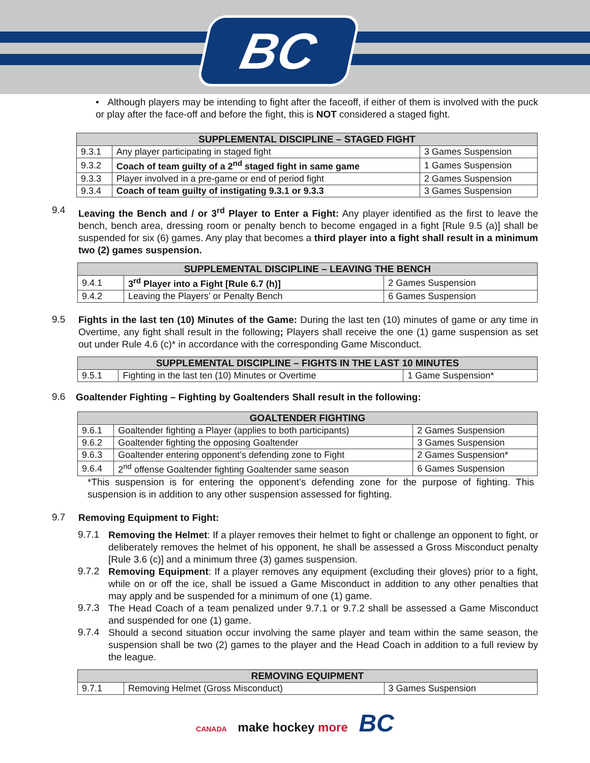BC
• Although players may be intending to fight after the faceoff, if either of them is involved with the puck or play after the face-off and before the fight, this is NOT considered a staged fight.
| SUPPLEMENTAL DISCIPLINE – STAGED FIGHT | | |
| --- | --- | --- |
| 9.3.1 | Any player participating in staged fight | 3 Games Suspension |
| 9.3.2 | Coach of team guilty of a 2<sup>nd</sup> staged fight in same game | 1 Games Suspension |
| 9.3.3 | Player involved in a pre-game or end of period fight | 2 Games Suspension |
| 9.3.4 | Coach of team guilty of instigating 9.3.1 or 9.3.3 | 3 Games Suspension |
9.4
Leaving the Bench and / or 3<sup>rd</sup> Player to Enter a Fight: Any player identified as the first to leave the bench, bench area, dressing room or penalty bench to become engaged in a fight [Rule 9.5 (a)] shall be suspended for six (6) games. Any play that becomes a third player into a fight shall result in a minimum two (2) games suspension.
| SUPPLEMENTAL DISCIPLINE – LEAVING THE BENCH | | |
| --- | --- | --- |
| 9.4.1 | 3<sup>rd</sup> Player into a Fight [Rule 6.7 (h)] | 2 Games Suspension |
| 9.4.2 | Leaving the Players’ or Penalty Bench | 6 Games Suspension |
9.5
Fights in the last ten (10) Minutes of the Game: During the last ten (10) minutes of game or any time in Overtime, any fight shall result in the following; Players shall receive the one (1) game suspension as set out under Rule 4.6 (c)* in accordance with the corresponding Game Misconduct.
| SUPPLEMENTAL DISCIPLINE – FIGHTS IN THE LAST 10 MINUTES | | |
| --- | --- | --- |
| 9.5.1 | Fighting in the last ten (10) Minutes or Overtime | 1 Game Suspension* |
9.6
Goaltender Fighting – Fighting by Goaltenders Shall result in the following:
| GOALTENDER FIGHTING | | |
| --- | --- | --- |
| 9.6.1 | Goaltender fighting a Player (applies to both participants) | 2 Games Suspension |
| 9.6.2 | Goaltender fighting the opposing Goaltender | 3 Games Suspension |
| 9.6.3 | Goaltender entering opponent’s defending zone to Fight | 2 Games Suspension* |
| 9.6.4 | 2<sup>nd</sup> offense Goaltender fighting Goaltender same season | 6 Games Suspension |
*This suspension is for entering the opponent’s defending zone for the purpose of fighting. This suspension is in addition to any other suspension assessed for fighting.
9.7
Removing Equipment to Fight:
9.7.1
Removing the Helmet: If a player removes their helmet to fight or challenge an opponent to fight, or deliberately removes the helmet of his opponent, he shall be assessed a Gross Misconduct penalty [Rule 3.6 (c)] and a minimum three (3) games suspension.
9.7.2
Removing Equipment: If a player removes any equipment (excluding their gloves) prior to a fight, while on or off the ice, shall be issued a Game Misconduct in addition to any other penalties that may apply and be suspended for a minimum of one (1) game.
9.7.3
The Head Coach of a team penalized under 9.7.1 or 9.7.2 shall be assessed a Game Misconduct and suspended for one (1) game.
9.7.4
Should a second situation occur involving the same player and team within the same season, the suspension shall be two (2) games to the player and the Head Coach in addition to a full review by the league.
| REMOVING EQUIPMENT | | |
| --- | --- | --- |
| 9.7.1 | Removing Helmet (Gross Misconduct) | 3 Games Suspension |
CANADA make hockey more BC